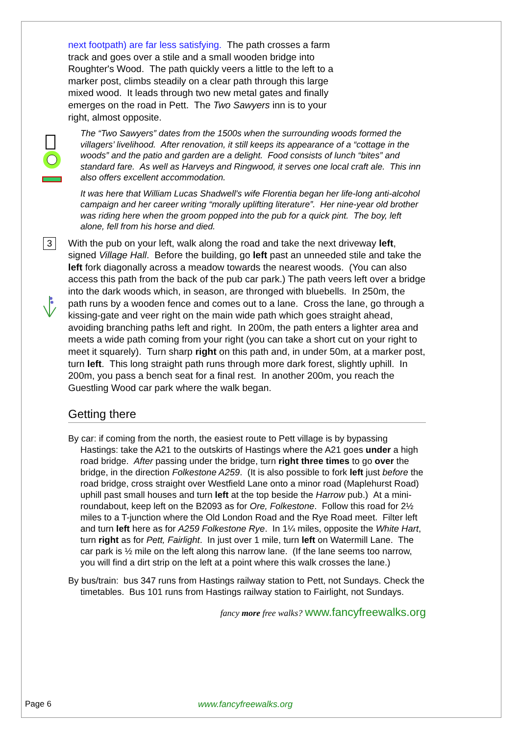next footpath) are far less satisfying. The path crosses a farm track and goes over a stile and a small wooden bridge into Roughter's Wood. The path quickly veers a little to the left to a marker post, climbs steadily on a clear path through this large mixed wood. It leads through two new metal gates and finally emerges on the road in Pett. The Two Sawyers inn is to your right, almost opposite.
The “Two Sawyers” dates from the 1500s when the surrounding woods formed the villagers’ livelihood. After renovation, it still keeps its appearance of a “cottage in the woods” and the patio and garden are a delight. Food consists of lunch “bites” and standard fare. As well as Harveys and Ringwood, it serves one local craft ale. This inn also offers excellent accommodation.
It was here that William Lucas Shadwell's wife Florentia began her life-long anti-alcohol campaign and her career writing “morally uplifting literature”. Her nine-year old brother was riding here when the groom popped into the pub for a quick pint. The boy, left alone, fell from his horse and died.
3
With the pub on your left, walk along the road and take the next driveway left, signed Village Hall. Before the building, go left past an unneeded stile and take the left fork diagonally across a meadow towards the nearest woods. (You can also access this path from the back of the pub car park.) The path veers left over a bridge into the dark woods which, in season, are thronged with bluebells. In 250m, the path runs by a wooden fence and comes out to a lane. Cross the lane, go through a kissing-gate and veer right on the main wide path which goes straight ahead, avoiding branching paths left and right. In 200m, the path enters a lighter area and meets a wide path coming from your right (you can take a short cut on your right to meet it squarely). Turn sharp right on this path and, in under 50m, at a marker post, turn left. This long straight path runs through more dark forest, slightly uphill. In 200m, you pass a bench seat for a final rest. In another 200m, you reach the Guestling Wood car park where the walk began.
Getting there
By car: if coming from the north, the easiest route to Pett village is by bypassing Hastings: take the A21 to the outskirts of Hastings where the A21 goes under a high road bridge. After passing under the bridge, turn right three times to go over the bridge, in the direction Folkestone A259. (It is also possible to fork left just before the road bridge, cross straight over Westfield Lane onto a minor road (Maplehurst Road) uphill past small houses and turn left at the top beside the Harrow pub.) At a mini-roundabout, keep left on the B2093 as for Ore, Folkestone. Follow this road for 2½ miles to a T-junction where the Old London Road and the Rye Road meet. Filter left and turn left here as for A259 Folkestone Rye. In 1¼ miles, opposite the White Hart, turn right as for Pett, Fairlight. In just over 1 mile, turn left on Watermill Lane. The car park is ½ mile on the left along this narrow lane. (If the lane seems too narrow, you will find a dirt strip on the left at a point where this walk crosses the lane.)
By bus/train: bus 347 runs from Hastings railway station to Pett, not Sundays. Check the timetables. Bus 101 runs from Hastings railway station to Fairlight, not Sundays.
fancy more free walks? www.fancyfreewalks.org
Page 6 www.fancyfreewalks.org